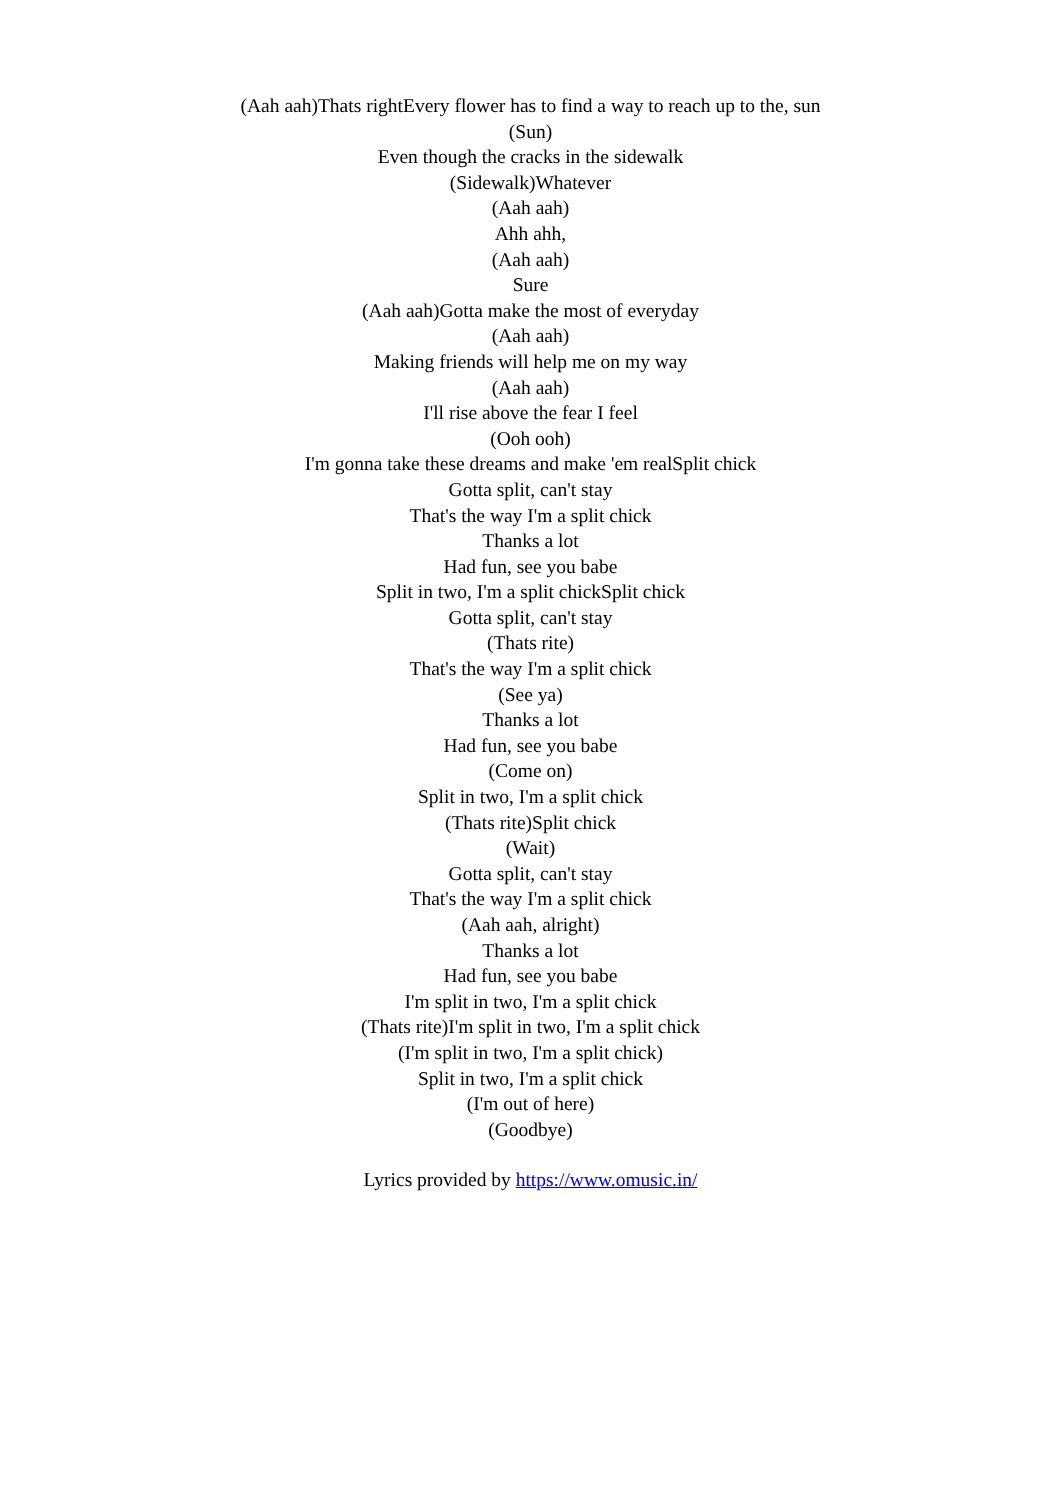(Aah aah)Thats rightEvery flower has to find a way to reach up to the, sun
(Sun)
Even though the cracks in the sidewalk
(Sidewalk)Whatever
(Aah aah)
Ahh ahh,
(Aah aah)
Sure
(Aah aah)Gotta make the most of everyday
(Aah aah)
Making friends will help me on my way
(Aah aah)
I'll rise above the fear I feel
(Ooh ooh)
I'm gonna take these dreams and make 'em realSplit chick
Gotta split, can't stay
That's the way I'm a split chick
Thanks a lot
Had fun, see you babe
Split in two, I'm a split chickSplit chick
Gotta split, can't stay
(Thats rite)
That's the way I'm a split chick
(See ya)
Thanks a lot
Had fun, see you babe
(Come on)
Split in two, I'm a split chick
(Thats rite)Split chick
(Wait)
Gotta split, can't stay
That's the way I'm a split chick
(Aah aah, alright)
Thanks a lot
Had fun, see you babe
I'm split in two, I'm a split chick
(Thats rite)I'm split in two, I'm a split chick
(I'm split in two, I'm a split chick)
Split in two, I'm a split chick
(I'm out of here)
(Goodbye)
Lyrics provided by https://www.omusic.in/